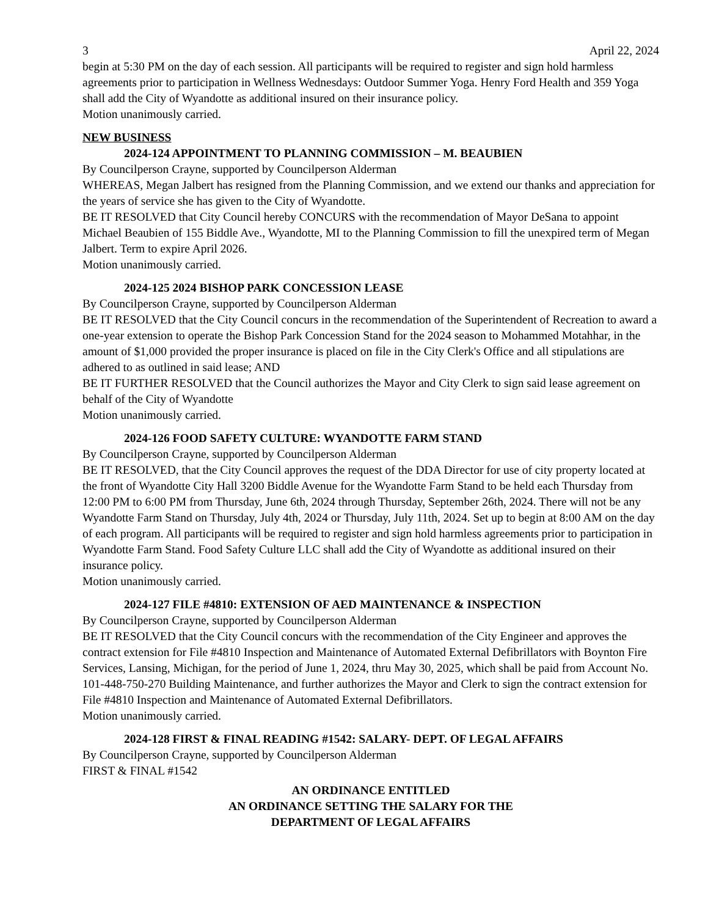3 April 22, 2024
begin at 5:30 PM on the day of each session. All participants will be required to register and sign hold harmless agreements prior to participation in Wellness Wednesdays: Outdoor Summer Yoga. Henry Ford Health and 359 Yoga shall add the City of Wyandotte as additional insured on their insurance policy.
Motion unanimously carried.
NEW BUSINESS
2024-124 APPOINTMENT TO PLANNING COMMISSION – M. BEAUBIEN
By Councilperson Crayne, supported by Councilperson Alderman
WHEREAS, Megan Jalbert has resigned from the Planning Commission, and we extend our thanks and appreciation for the years of service she has given to the City of Wyandotte.
BE IT RESOLVED that City Council hereby CONCURS with the recommendation of Mayor DeSana to appoint Michael Beaubien of 155 Biddle Ave., Wyandotte, MI to the Planning Commission to fill the unexpired term of Megan Jalbert. Term to expire April 2026.
Motion unanimously carried.
2024-125 2024 BISHOP PARK CONCESSION LEASE
By Councilperson Crayne, supported by Councilperson Alderman
BE IT RESOLVED that the City Council concurs in the recommendation of the Superintendent of Recreation to award a one-year extension to operate the Bishop Park Concession Stand for the 2024 season to Mohammed Motahhar, in the amount of $1,000 provided the proper insurance is placed on file in the City Clerk's Office and all stipulations are adhered to as outlined in said lease; AND
BE IT FURTHER RESOLVED that the Council authorizes the Mayor and City Clerk to sign said lease agreement on behalf of the City of Wyandotte
Motion unanimously carried.
2024-126 FOOD SAFETY CULTURE: WYANDOTTE FARM STAND
By Councilperson Crayne, supported by Councilperson Alderman
BE IT RESOLVED, that the City Council approves the request of the DDA Director for use of city property located at the front of Wyandotte City Hall 3200 Biddle Avenue for the Wyandotte Farm Stand to be held each Thursday from 12:00 PM to 6:00 PM from Thursday, June 6th, 2024 through Thursday, September 26th, 2024. There will not be any Wyandotte Farm Stand on Thursday, July 4th, 2024 or Thursday, July 11th, 2024. Set up to begin at 8:00 AM on the day of each program. All participants will be required to register and sign hold harmless agreements prior to participation in Wyandotte Farm Stand. Food Safety Culture LLC shall add the City of Wyandotte as additional insured on their insurance policy.
Motion unanimously carried.
2024-127 FILE #4810: EXTENSION OF AED MAINTENANCE & INSPECTION
By Councilperson Crayne, supported by Councilperson Alderman
BE IT RESOLVED that the City Council concurs with the recommendation of the City Engineer and approves the contract extension for File #4810 Inspection and Maintenance of Automated External Defibrillators with Boynton Fire Services, Lansing, Michigan, for the period of June 1, 2024, thru May 30, 2025, which shall be paid from Account No. 101-448-750-270 Building Maintenance, and further authorizes the Mayor and Clerk to sign the contract extension for File #4810 Inspection and Maintenance of Automated External Defibrillators.
Motion unanimously carried.
2024-128 FIRST & FINAL READING #1542: SALARY- DEPT. OF LEGAL AFFAIRS
By Councilperson Crayne, supported by Councilperson Alderman
FIRST & FINAL #1542
AN ORDINANCE ENTITLED
AN ORDINANCE SETTING THE SALARY FOR THE
DEPARTMENT OF LEGAL AFFAIRS